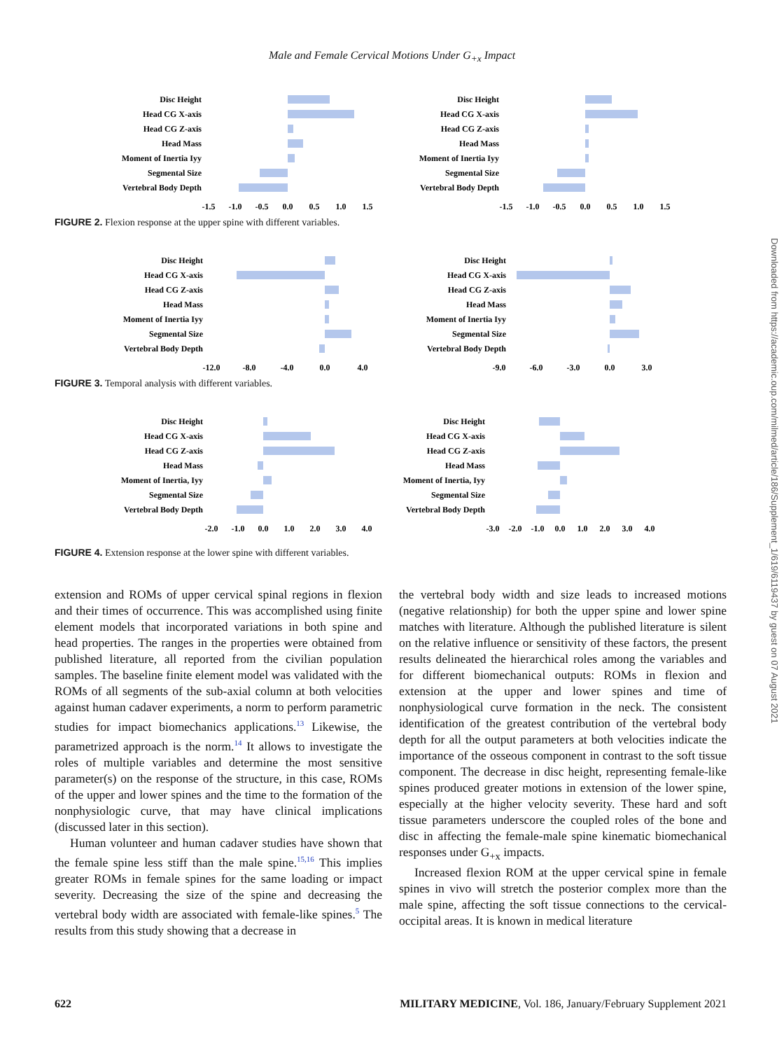Male and Female Cervical Motions Under G<sub>+x</sub> Impact
Disc Height
Head CG X-axis
Head CG Z-axis
Head Mass
Moment of Inertia Iyy
Segmental Size
Vertebral Body Depth
-1.5
-1.0
-0.5
0.0
0.5
1.0
1.5
Disc Height
Head CG X-axis
Head CG Z-axis
Head Mass
Moment of Inertia Iyy
Segmental Size
Vertebral Body Depth
-1.5
-1.0
-0.5
0.0
0.5
1.0
1.5
FIGURE 2. Flexion response at the upper spine with different variables.
Disc Height
Head CG X-axis
Head CG Z-axis
Head Mass
Moment of Inertia Iyy
Segmental Size
Vertebral Body Depth
-12.0
-8.0
-4.0
0.0
4.0
Disc Height
Head CG X-axis
Head CG Z-axis
Head Mass
Moment of Inertia Iyy
Segmental Size
Vertebral Body Depth
-9.0
-6.0
-3.0
0.0
3.0
FIGURE 3. Temporal analysis with different variables.
Disc Height
Head CG X-axis
Head CG Z-axis
Head Mass
Moment of Inertia, Iyy
Segmental Size
Vertebral Body Depth
-2.0
-1.0
0.0
1.0
2.0
3.0
4.0
Disc Height
Head CG X-axis
Head CG Z-axis
Head Mass
Moment of Inertia, Iyy
Segmental Size
Vertebral Body Depth
-3.0
-2.0
-1.0
0.0
1.0
2.0
3.0
4.0
FIGURE 4. Extension response at the lower spine with different variables.
extension and ROMs of upper cervical spinal regions in flexion and their times of occurrence. This was accomplished using finite element models that incorporated variations in both spine and head properties. The ranges in the properties were obtained from published literature, all reported from the civilian population samples. The baseline finite element model was validated with the ROMs of all segments of the sub-axial column at both velocities against human cadaver experiments, a norm to perform parametric studies for impact biomechanics applications.<sup>13</sup> Likewise, the parametrized approach is the norm.<sup>14</sup> It allows to investigate the roles of multiple variables and determine the most sensitive parameter(s) on the response of the structure, in this case, ROMs of the upper and lower spines and the time to the formation of the nonphysiologic curve, that may have clinical implications (discussed later in this section).
Human volunteer and human cadaver studies have shown that the female spine less stiff than the male spine.<sup>15,16</sup> This implies greater ROMs in female spines for the same loading or impact severity. Decreasing the size of the spine and decreasing the vertebral body width are associated with female-like spines.<sup>5</sup> The results from this study showing that a decrease in
the vertebral body width and size leads to increased motions (negative relationship) for both the upper spine and lower spine matches with literature. Although the published literature is silent on the relative influence or sensitivity of these factors, the present results delineated the hierarchical roles among the variables and for different biomechanical outputs: ROMs in flexion and extension at the upper and lower spines and time of nonphysiological curve formation in the neck. The consistent identification of the greatest contribution of the vertebral body depth for all the output parameters at both velocities indicate the importance of the osseous component in contrast to the soft tissue component. The decrease in disc height, representing female-like spines produced greater motions in extension of the lower spine, especially at the higher velocity severity. These hard and soft tissue parameters underscore the coupled roles of the bone and disc in affecting the female-male spine kinematic biomechanical responses under G<sub>+x</sub> impacts.
Increased flexion ROM at the upper cervical spine in female spines in vivo will stretch the posterior complex more than the male spine, affecting the soft tissue connections to the cervical-occipital areas. It is known in medical literature
622 MILITARY MEDICINE, Vol. 186, January/February Supplement 2021
Downloaded from https://academic.oup.com/milmed/article/186/Supplement_1/619/6119437 by guest on 07 August 2021